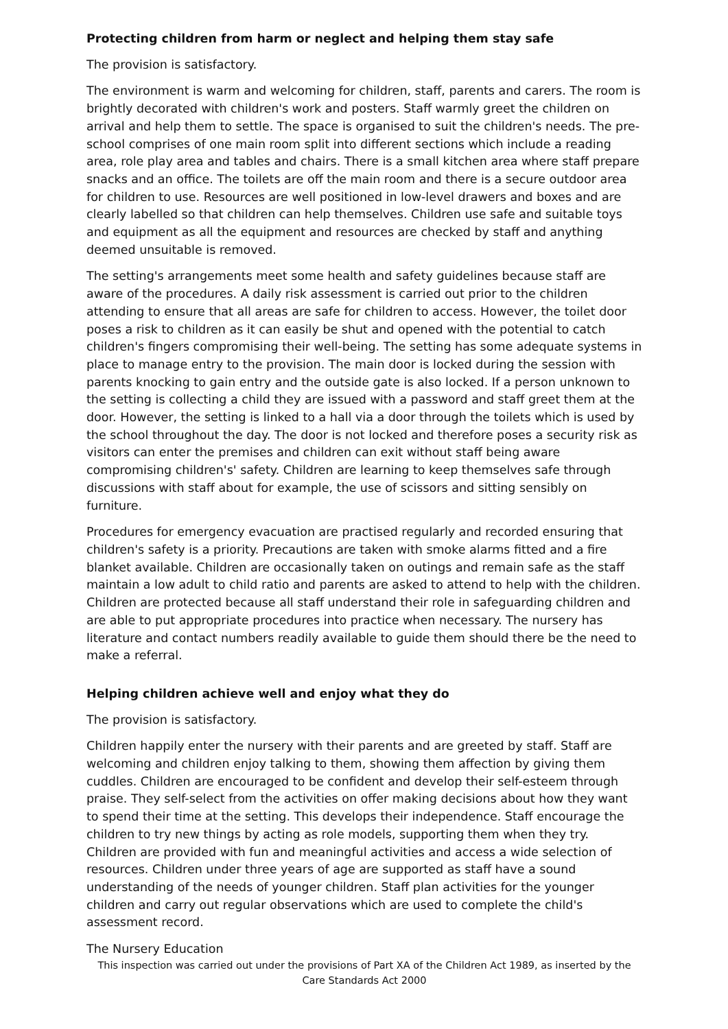Protecting children from harm or neglect and helping them stay safe
The provision is satisfactory.
The environment is warm and welcoming for children, staff, parents and carers. The room is brightly decorated with children's work and posters. Staff warmly greet the children on arrival and help them to settle. The space is organised to suit the children's needs. The pre-school comprises of one main room split into different sections which include a reading area, role play area and tables and chairs. There is a small kitchen area where staff prepare snacks and an office. The toilets are off the main room and there is a secure outdoor area for children to use. Resources are well positioned in low-level drawers and boxes and are clearly labelled so that children can help themselves. Children use safe and suitable toys and equipment as all the equipment and resources are checked by staff and anything deemed unsuitable is removed.
The setting's arrangements meet some health and safety guidelines because staff are aware of the procedures. A daily risk assessment is carried out prior to the children attending to ensure that all areas are safe for children to access. However, the toilet door poses a risk to children as it can easily be shut and opened with the potential to catch children's fingers compromising their well-being. The setting has some adequate systems in place to manage entry to the provision. The main door is locked during the session with parents knocking to gain entry and the outside gate is also locked. If a person unknown to the setting is collecting a child they are issued with a password and staff greet them at the door. However, the setting is linked to a hall via a door through the toilets which is used by the school throughout the day. The door is not locked and therefore poses a security risk as visitors can enter the premises and children can exit without staff being aware compromising children's' safety. Children are learning to keep themselves safe through discussions with staff about for example, the use of scissors and sitting sensibly on furniture.
Procedures for emergency evacuation are practised regularly and recorded ensuring that children's safety is a priority. Precautions are taken with smoke alarms fitted and a fire blanket available. Children are occasionally taken on outings and remain safe as the staff maintain a low adult to child ratio and parents are asked to attend to help with the children. Children are protected because all staff understand their role in safeguarding children and are able to put appropriate procedures into practice when necessary. The nursery has literature and contact numbers readily available to guide them should there be the need to make a referral.
Helping children achieve well and enjoy what they do
The provision is satisfactory.
Children happily enter the nursery with their parents and are greeted by staff. Staff are welcoming and children enjoy talking to them, showing them affection by giving them cuddles. Children are encouraged to be confident and develop their self-esteem through praise. They self-select from the activities on offer making decisions about how they want to spend their time at the setting. This develops their independence. Staff encourage the children to try new things by acting as role models, supporting them when they try. Children are provided with fun and meaningful activities and access a wide selection of resources. Children under three years of age are supported as staff have a sound understanding of the needs of younger children. Staff plan activities for the younger children and carry out regular observations which are used to complete the child's assessment record.
The Nursery Education
This inspection was carried out under the provisions of Part XA of the Children Act 1989, as inserted by the Care Standards Act 2000